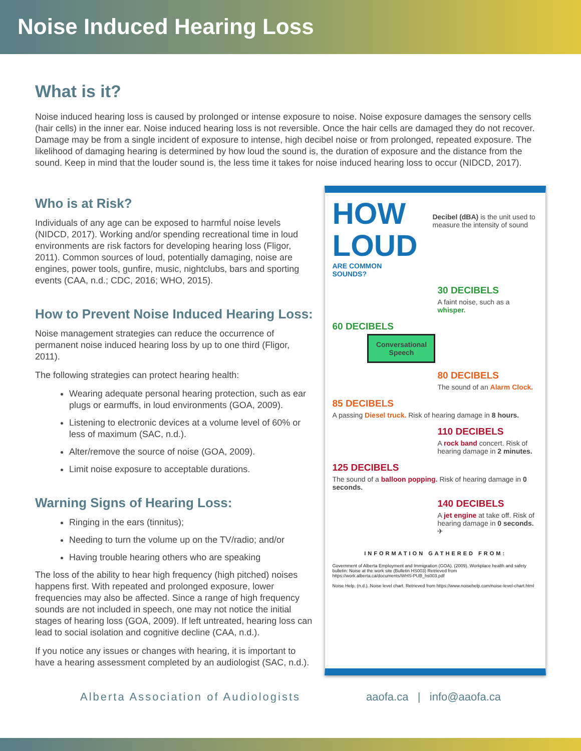Noise Induced Hearing Loss
What is it?
Noise induced hearing loss is caused by prolonged or intense exposure to noise. Noise exposure damages the sensory cells (hair cells) in the inner ear. Noise induced hearing loss is not reversible. Once the hair cells are damaged they do not recover. Damage may be from a single incident of exposure to intense, high decibel noise or from prolonged, repeated exposure. The likelihood of damaging hearing is determined by how loud the sound is, the duration of exposure and the distance from the sound. Keep in mind that the louder sound is, the less time it takes for noise induced hearing loss to occur (NIDCD, 2017).
Who is at Risk?
Individuals of any age can be exposed to harmful noise levels (NIDCD, 2017). Working and/or spending recreational time in loud environments are risk factors for developing hearing loss (Fligor, 2011). Common sources of loud, potentially damaging, noise are engines, power tools, gunfire, music, nightclubs, bars and sporting events (CAA, n.d.; CDC, 2016; WHO, 2015).
How to Prevent Noise Induced Hearing Loss:
Noise management strategies can reduce the occurrence of permanent noise induced hearing loss by up to one third (Fligor, 2011).
The following strategies can protect hearing health:
Wearing adequate personal hearing protection, such as ear plugs or earmuffs, in loud environments (GOA, 2009).
Listening to electronic devices at a volume level of 60% or less of maximum (SAC, n.d.).
Alter/remove the source of noise (GOA, 2009).
Limit noise exposure to acceptable durations.
Warning Signs of Hearing Loss:
Ringing in the ears (tinnitus);
Needing to turn the volume up on the TV/radio; and/or
Having trouble hearing others who are speaking
The loss of the ability to hear high frequency (high pitched) noises happens first. With repeated and prolonged exposure, lower frequencies may also be affected. Since a range of high frequency sounds are not included in speech, one may not notice the initial stages of hearing loss (GOA, 2009). If left untreated, hearing loss can lead to social isolation and cognitive decline (CAA, n.d.).
If you notice any issues or changes with hearing, it is important to have a hearing assessment completed by an audiologist (SAC, n.d.).
HOW
LOUD
ARE COMMON SOUNDS?
Decibel (dBA) is the unit used to measure the intensity of sound
30 DECIBELS
A faint noise, such as a whisper.
60 DECIBELS
Conversational Speech
80 DECIBELS
The sound of an Alarm Clock.
85 DECIBELS
A passing Diesel truck. Risk of hearing damage in 8 hours.
110 DECIBELS
A rock band concert. Risk of hearing damage in 2 minutes.
125 DECIBELS
The sound of a balloon popping. Risk of hearing damage in 0 seconds.
140 DECIBELS
A jet engine at take off. Risk of hearing damage in 0 seconds. ✈
INFORMATION GATHERED FROM:
Government of Alberta Employment and Immigration (GOA). (2009). Workplace health and safety bulletin: Noise at the work site (Bulletin HS003) Retrieved from https://work.alberta.ca/documents/WHS-PUB_hs003.pdf
Noise Help. (n.d.). Noise level chart. Retrieved from https://www.noisehelp.com/noise-level-chart.html
Alberta Association of Audiologists aaofa.ca | info@aaofa.ca